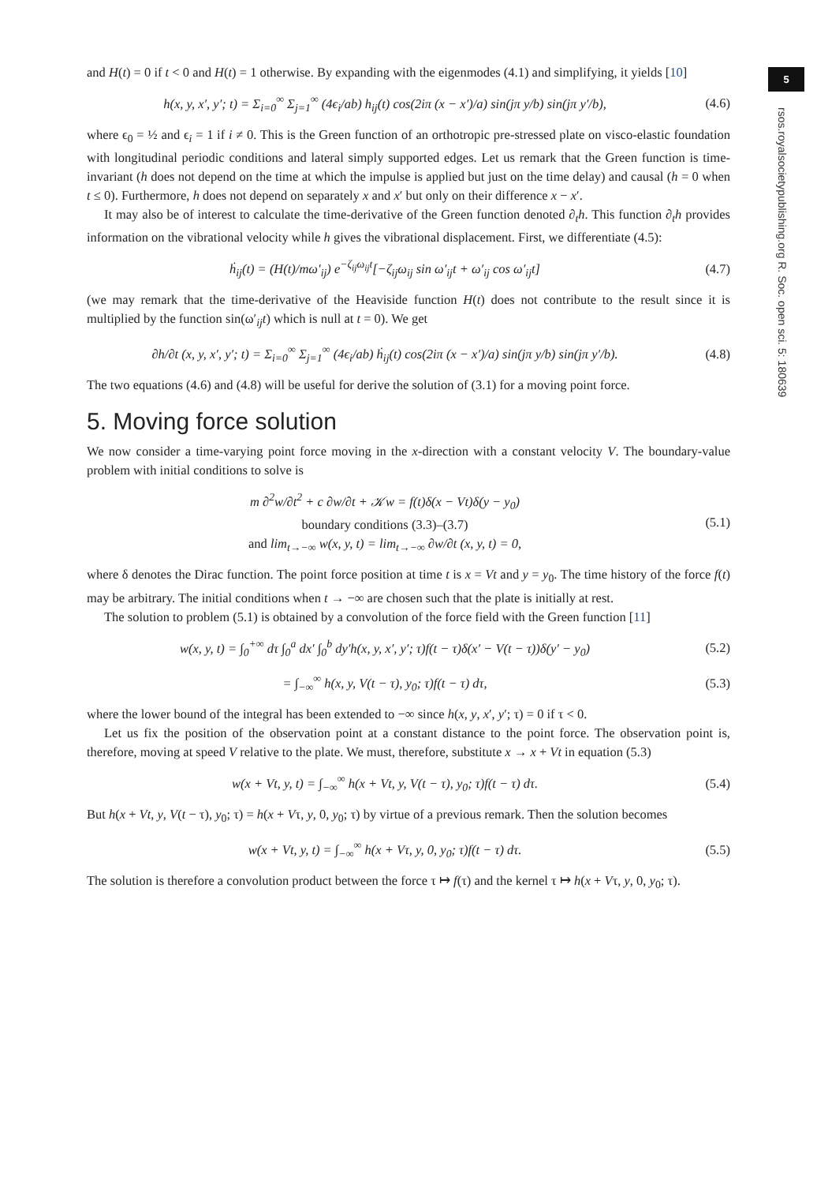5
rsos.royalsocietypublishing.org R. Soc. open sci. 5: 180639
and H(t) = 0 if t < 0 and H(t) = 1 otherwise. By expanding with the eigenmodes (4.1) and simplifying, it yields [10]
h(x, y, x′, y′; t) = Σ<sub>i=0</sub><sup>∞</sup> Σ<sub>j=1</sub><sup>∞</sup> (4ϵ<sub>i</sub>/ab) h<sub>ij</sub>(t) cos(2iπ (x − x′)/a) sin(jπ y/b) sin(jπ y′/b), (4.6)
where ϵ<sub>0</sub> = ½ and ϵ<sub>i</sub> = 1 if i ≠ 0. This is the Green function of an orthotropic pre-stressed plate on visco-elastic foundation with longitudinal periodic conditions and lateral simply supported edges. Let us remark that the Green function is time-invariant (h does not depend on the time at which the impulse is applied but just on the time delay) and causal (h = 0 when t ≤ 0). Furthermore, h does not depend on separately x and x′ but only on their difference x − x′.
It may also be of interest to calculate the time-derivative of the Green function denoted ∂<sub>t</sub>h. This function ∂<sub>t</sub>h provides information on the vibrational velocity while h gives the vibrational displacement. First, we differentiate (4.5):
ḣ<sub>ij</sub>(t) = (H(t)/mω′<sub>ij</sub>) e<sup>−ζ<sub>ij</sub>ω<sub>ij</sub>t</sup>[−ζ<sub>ij</sub>ω<sub>ij</sub> sin ω′<sub>ij</sub>t + ω′<sub>ij</sub> cos ω′<sub>ij</sub>t] (4.7)
(we may remark that the time-derivative of the Heaviside function H(t) does not contribute to the result since it is multiplied by the function sin(ω′<sub>ij</sub>t) which is null at t = 0). We get
∂h/∂t (x, y, x′, y′; t) = Σ<sub>i=0</sub><sup>∞</sup> Σ<sub>j=1</sub><sup>∞</sup> (4ϵ<sub>i</sub>/ab) ḣ<sub>ij</sub>(t) cos(2iπ (x − x′)/a) sin(jπ y/b) sin(jπ y′/b). (4.8)
The two equations (4.6) and (4.8) will be useful for derive the solution of (3.1) for a moving point force.
5. Moving force solution
We now consider a time-varying point force moving in the x-direction with a constant velocity V. The boundary-value problem with initial conditions to solve is
m ∂<sup>2</sup>w/∂t<sup>2</sup> + c ∂w/∂t + 𝒦w = f(t)δ(x − Vt)δ(y − y<sub>0</sub>)
boundary conditions (3.3)–(3.7)
and lim<sub>t→−∞</sub> w(x, y, t) = lim<sub>t→−∞</sub> ∂w/∂t (x, y, t) = 0, (5.1)
where δ denotes the Dirac function. The point force position at time t is x = Vt and y = y<sub>0</sub>. The time history of the force f(t) may be arbitrary. The initial conditions when t → −∞ are chosen such that the plate is initially at rest.
The solution to problem (5.1) is obtained by a convolution of the force field with the Green function [11]
w(x, y, t) = ∫<sub>0</sub><sup>+∞</sup> dτ ∫<sub>0</sub><sup>a</sup> dx′ ∫<sub>0</sub><sup>b</sup> dy′h(x, y, x′, y′; τ)f(t − τ)δ(x′ − V(t − τ))δ(y′ − y<sub>0</sub>) (5.2)
= ∫<sub>−∞</sub><sup>∞</sup> h(x, y, V(t − τ), y<sub>0</sub>; τ)f(t − τ) dτ, (5.3)
where the lower bound of the integral has been extended to −∞ since h(x, y, x′, y′; τ) = 0 if τ < 0.
Let us fix the position of the observation point at a constant distance to the point force. The observation point is, therefore, moving at speed V relative to the plate. We must, therefore, substitute x → x + Vt in equation (5.3)
w(x + Vt, y, t) = ∫<sub>−∞</sub><sup>∞</sup> h(x + Vt, y, V(t − τ), y<sub>0</sub>; τ)f(t − τ) dτ. (5.4)
But h(x + Vt, y, V(t − τ), y<sub>0</sub>; τ) = h(x + Vτ, y, 0, y<sub>0</sub>; τ) by virtue of a previous remark. Then the solution becomes
w(x + Vt, y, t) = ∫<sub>−∞</sub><sup>∞</sup> h(x + Vτ, y, 0, y<sub>0</sub>; τ)f(t − τ) dτ. (5.5)
The solution is therefore a convolution product between the force τ ↦ f(τ) and the kernel τ ↦ h(x + Vτ, y, 0, y<sub>0</sub>; τ).